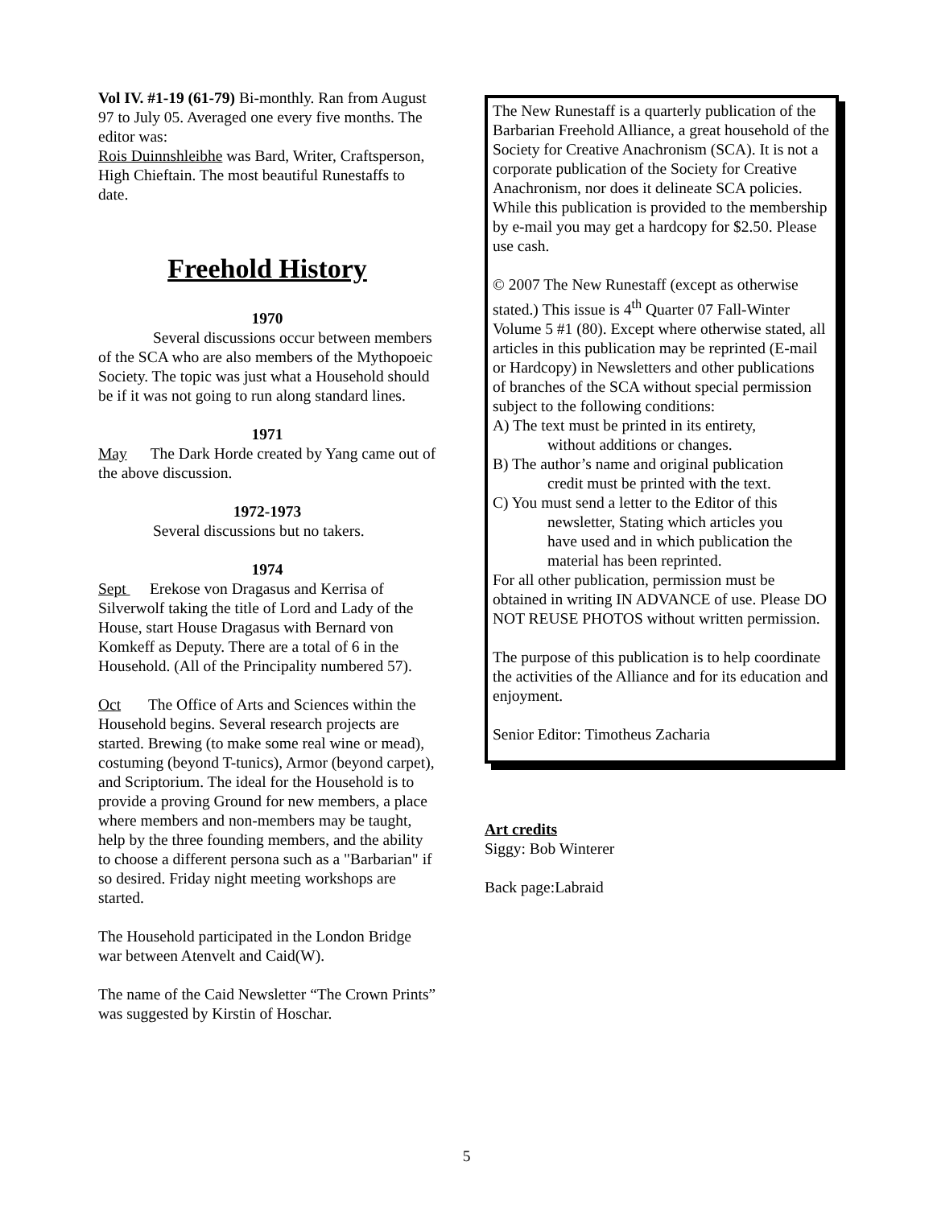Vol IV. #1-19 (61-79) Bi-monthly. Ran from August 97 to July 05. Averaged one every five months. The editor was:
Rois Duinnshleibhe was Bard, Writer, Craftsperson, High Chieftain. The most beautiful Runestaffs to date.
Freehold History
1970
Several discussions occur between members of the SCA who are also members of the Mythopoeic Society. The topic was just what a Household should be if it was not going to run along standard lines.
1971
May The Dark Horde created by Yang came out of the above discussion.
1972-1973
Several discussions but no takers.
1974
Sept Erekose von Dragasus and Kerrisa of Silverwolf taking the title of Lord and Lady of the House, start House Dragasus with Bernard von Komkeff as Deputy. There are a total of 6 in the Household. (All of the Principality numbered 57).
Oct The Office of Arts and Sciences within the Household begins. Several research projects are started. Brewing (to make some real wine or mead), costuming (beyond T-tunics), Armor (beyond carpet), and Scriptorium. The ideal for the Household is to provide a proving Ground for new members, a place where members and non-members may be taught, help by the three founding members, and the ability to choose a different persona such as a "Barbarian" if so desired. Friday night meeting workshops are started.
The Household participated in the London Bridge war between Atenvelt and Caid(W).
The name of the Caid Newsletter “The Crown Prints” was suggested by Kirstin of Hoschar.
The New Runestaff is a quarterly publication of the Barbarian Freehold Alliance, a great household of the Society for Creative Anachronism (SCA). It is not a corporate publication of the Society for Creative Anachronism, nor does it delineate SCA policies. While this publication is provided to the membership by e-mail you may get a hardcopy for $2.50. Please use cash.
© 2007 The New Runestaff (except as otherwise stated.) This issue is 4<sup>th</sup> Quarter 07 Fall-Winter Volume 5 #1 (80). Except where otherwise stated, all articles in this publication may be reprinted (E-mail or Hardcopy) in Newsletters and other publications of branches of the SCA without special permission subject to the following conditions:
A) The text must be printed in its entirety,
without additions or changes.
B) The author’s name and original publication
credit must be printed with the text.
C) You must send a letter to the Editor of this
newsletter, Stating which articles you
have used and in which publication the
material has been reprinted.
For all other publication, permission must be obtained in writing IN ADVANCE of use. Please DO NOT REUSE PHOTOS without written permission.
The purpose of this publication is to help coordinate the activities of the Alliance and for its education and enjoyment.
Senior Editor: Timotheus Zacharia
Art credits
Siggy: Bob Winterer
Back page:Labraid
5